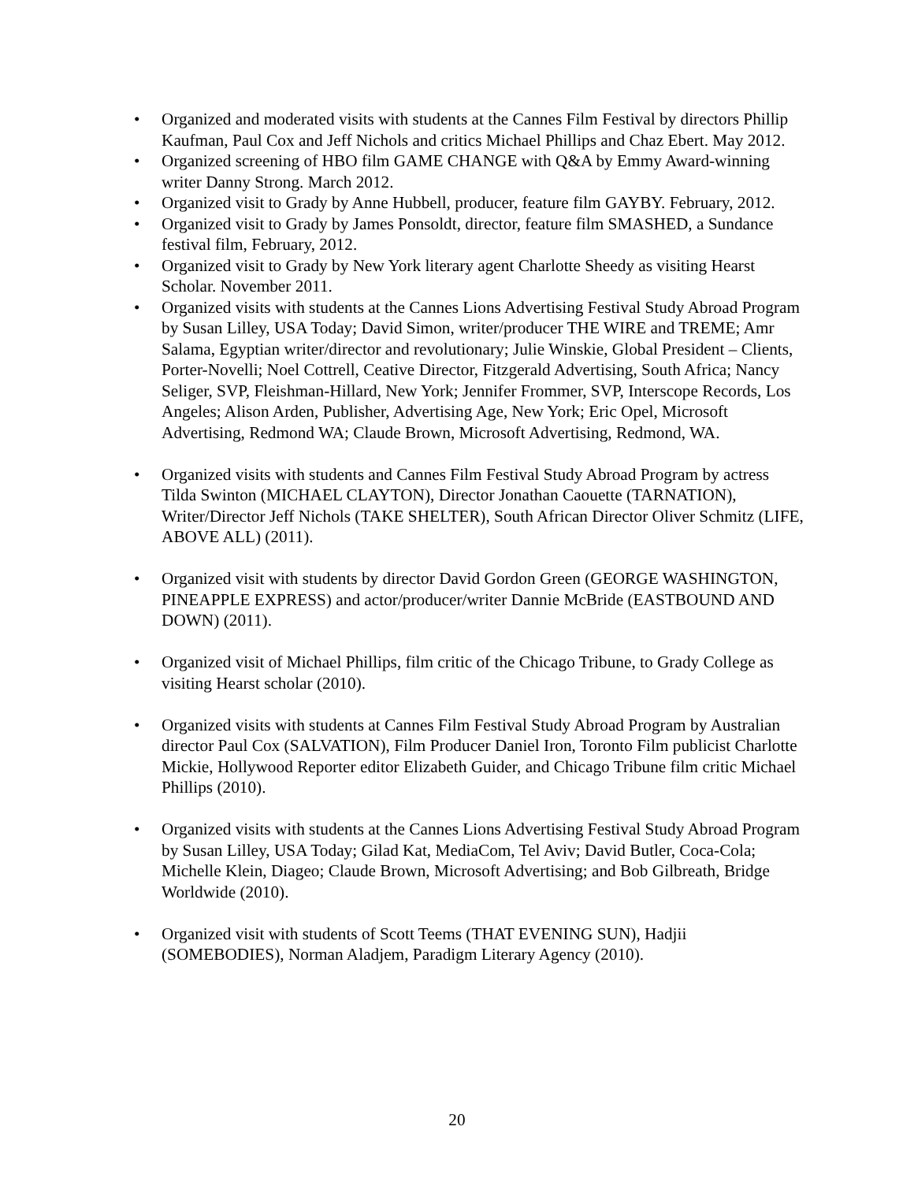• Organized and moderated visits with students at the Cannes Film Festival by directors Phillip Kaufman, Paul Cox and Jeff Nichols and critics Michael Phillips and Chaz Ebert. May 2012.
• Organized screening of HBO film GAME CHANGE with Q&A by Emmy Award-winning writer Danny Strong. March 2012.
• Organized visit to Grady by Anne Hubbell, producer, feature film GAYBY. February, 2012.
• Organized visit to Grady by James Ponsoldt, director, feature film SMASHED, a Sundance festival film, February, 2012.
• Organized visit to Grady by New York literary agent Charlotte Sheedy as visiting Hearst Scholar. November 2011.
• Organized visits with students at the Cannes Lions Advertising Festival Study Abroad Program by Susan Lilley, USA Today; David Simon, writer/producer THE WIRE and TREME; Amr Salama, Egyptian writer/director and revolutionary; Julie Winskie, Global President – Clients, Porter-Novelli; Noel Cottrell, Ceative Director, Fitzgerald Advertising, South Africa; Nancy Seliger, SVP, Fleishman-Hillard, New York; Jennifer Frommer, SVP, Interscope Records, Los Angeles; Alison Arden, Publisher, Advertising Age, New York; Eric Opel, Microsoft Advertising, Redmond WA; Claude Brown, Microsoft Advertising, Redmond, WA.
• Organized visits with students and Cannes Film Festival Study Abroad Program by actress Tilda Swinton (MICHAEL CLAYTON), Director Jonathan Caouette (TARNATION), Writer/Director Jeff Nichols (TAKE SHELTER), South African Director Oliver Schmitz (LIFE, ABOVE ALL) (2011).
• Organized visit with students by director David Gordon Green (GEORGE WASHINGTON, PINEAPPLE EXPRESS) and actor/producer/writer Dannie McBride (EASTBOUND AND DOWN) (2011).
• Organized visit of Michael Phillips, film critic of the Chicago Tribune, to Grady College as visiting Hearst scholar (2010).
• Organized visits with students at Cannes Film Festival Study Abroad Program by Australian director Paul Cox (SALVATION), Film Producer Daniel Iron, Toronto Film publicist Charlotte Mickie, Hollywood Reporter editor Elizabeth Guider, and Chicago Tribune film critic Michael Phillips (2010).
• Organized visits with students at the Cannes Lions Advertising Festival Study Abroad Program by Susan Lilley, USA Today; Gilad Kat, MediaCom, Tel Aviv; David Butler, Coca-Cola; Michelle Klein, Diageo; Claude Brown, Microsoft Advertising; and Bob Gilbreath, Bridge Worldwide (2010).
• Organized visit with students of Scott Teems (THAT EVENING SUN), Hadjii (SOMEBODIES), Norman Aladjem, Paradigm Literary Agency (2010).
20